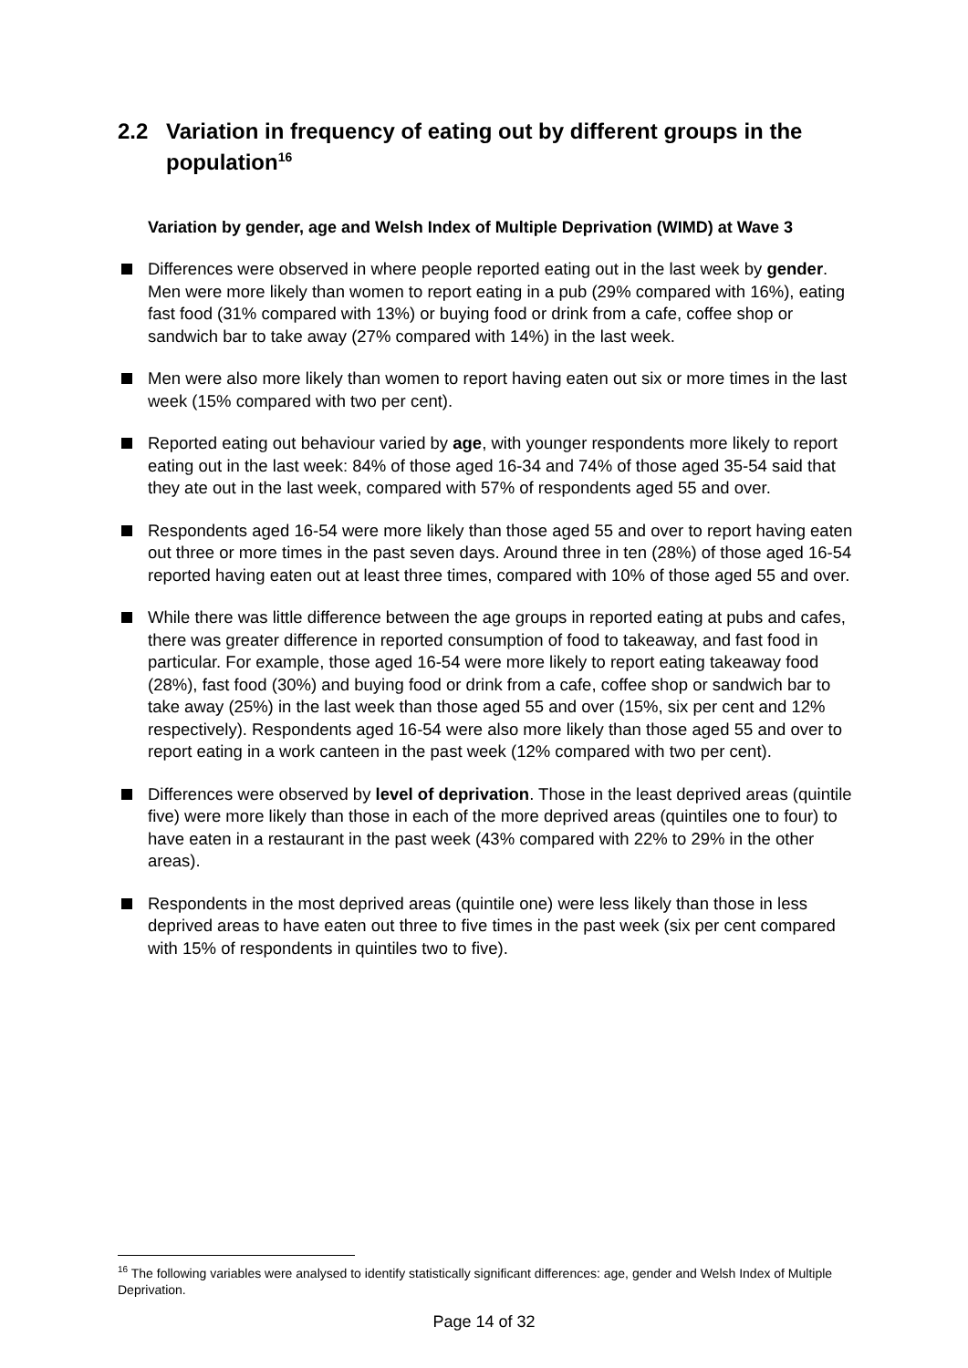2.2 Variation in frequency of eating out by different groups in the population<sup>16</sup>
Variation by gender, age and Welsh Index of Multiple Deprivation (WIMD) at Wave 3
Differences were observed in where people reported eating out in the last week by gender. Men were more likely than women to report eating in a pub (29% compared with 16%), eating fast food (31% compared with 13%) or buying food or drink from a cafe, coffee shop or sandwich bar to take away (27% compared with 14%) in the last week.
Men were also more likely than women to report having eaten out six or more times in the last week (15% compared with two per cent).
Reported eating out behaviour varied by age, with younger respondents more likely to report eating out in the last week: 84% of those aged 16-34 and 74% of those aged 35-54 said that they ate out in the last week, compared with 57% of respondents aged 55 and over.
Respondents aged 16-54 were more likely than those aged 55 and over to report having eaten out three or more times in the past seven days. Around three in ten (28%) of those aged 16-54 reported having eaten out at least three times, compared with 10% of those aged 55 and over.
While there was little difference between the age groups in reported eating at pubs and cafes, there was greater difference in reported consumption of food to takeaway, and fast food in particular. For example, those aged 16-54 were more likely to report eating takeaway food (28%), fast food (30%) and buying food or drink from a cafe, coffee shop or sandwich bar to take away (25%) in the last week than those aged 55 and over (15%, six per cent and 12% respectively). Respondents aged 16-54 were also more likely than those aged 55 and over to report eating in a work canteen in the past week (12% compared with two per cent).
Differences were observed by level of deprivation. Those in the least deprived areas (quintile five) were more likely than those in each of the more deprived areas (quintiles one to four) to have eaten in a restaurant in the past week (43% compared with 22% to 29% in the other areas).
Respondents in the most deprived areas (quintile one) were less likely than those in less deprived areas to have eaten out three to five times in the past week (six per cent compared with 15% of respondents in quintiles two to five).
<sup>16</sup> The following variables were analysed to identify statistically significant differences: age, gender and Welsh Index of Multiple Deprivation.
Page 14 of 32